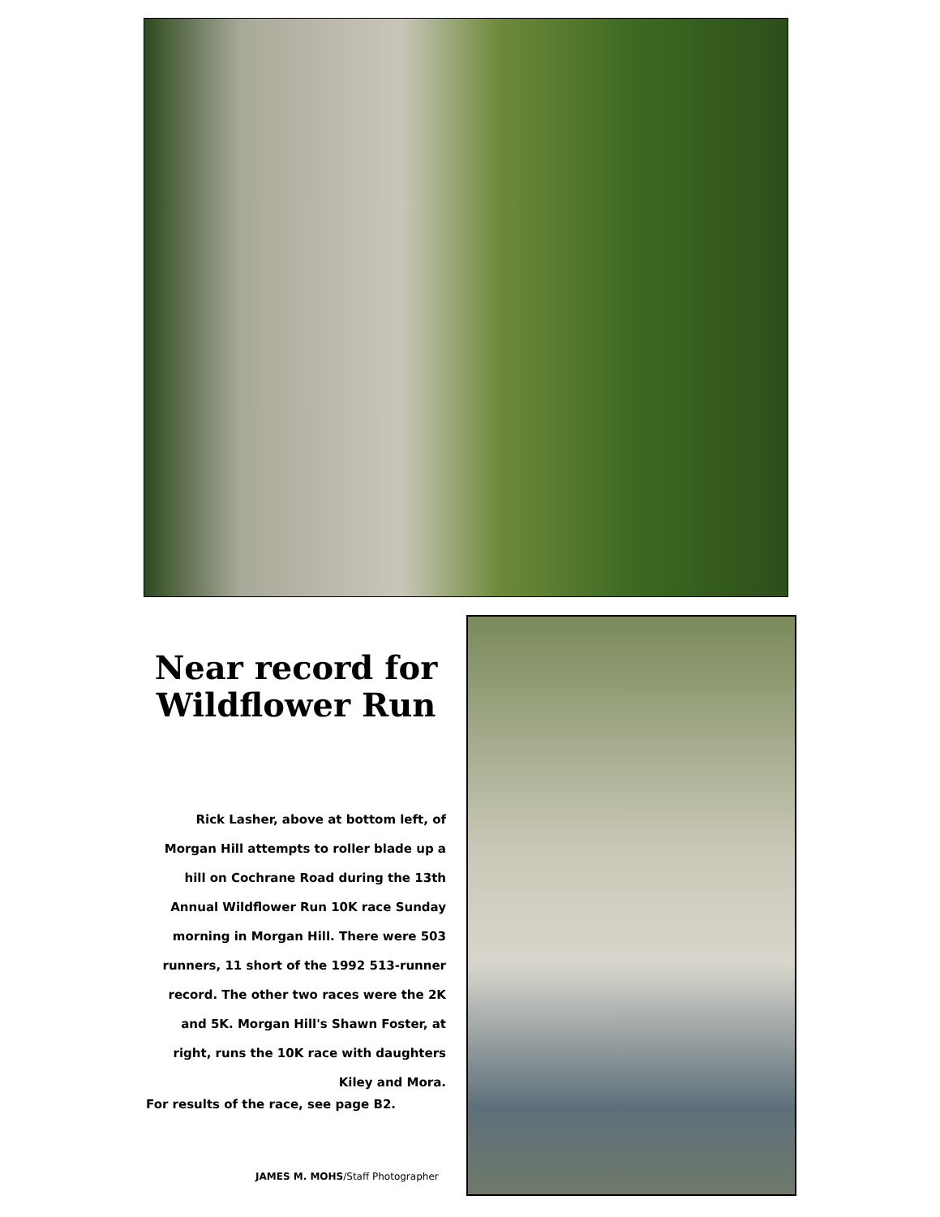Near record for Wildflower Run
Rick Lasher, above at bottom left, of Morgan Hill attempts to roller blade up a hill on Cochrane Road during the 13th Annual Wildflower Run 10K race Sunday morning in Morgan Hill. There were 503 runners, 11 short of the 1992 513-runner record. The other two races were the 2K and 5K. Morgan Hill's Shawn Foster, at right, runs the 10K race with daughters Kiley and Mora.
For results of the race, see page B2.
JAMES M. MOHS/Staff Photographer